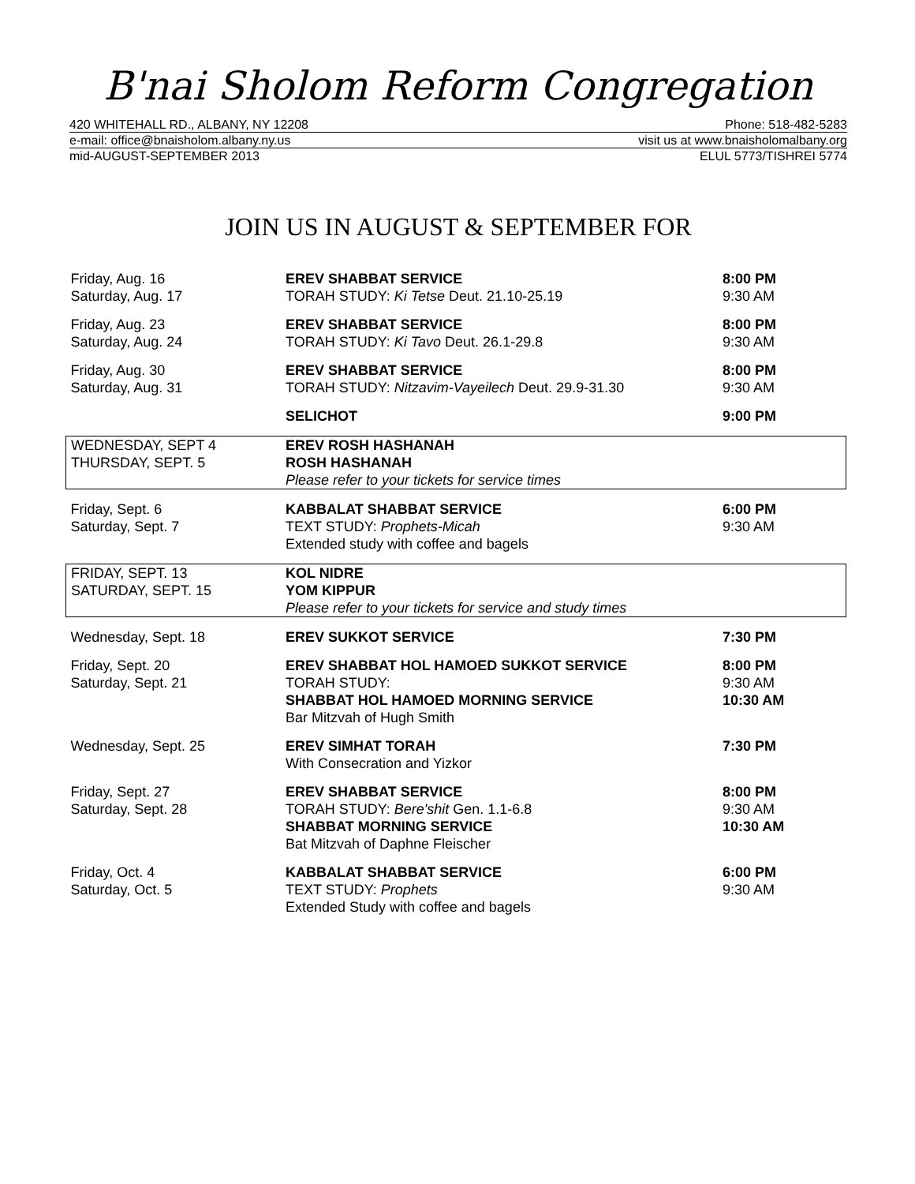B'nai Sholom Reform Congregation
420 WHITEHALL RD., ALBANY, NY 12208 Phone: 518-482-5283
e-mail: office@bnaisholom.albany.ny.us visit us at www.bnaisholomalbany.org
mid-AUGUST-SEPTEMBER 2013 ELUL 5773/TISHREI 5774
JOIN US IN AUGUST & SEPTEMBER FOR
| Friday, Aug. 16 Saturday, Aug. 17 | EREV SHABBAT SERVICE TORAH STUDY: Ki Tetse Deut. 21.10-25.19 | 8:00 PM 9:30 AM |
| Friday, Aug. 23 Saturday, Aug. 24 | EREV SHABBAT SERVICE TORAH STUDY: Ki Tavo Deut. 26.1-29.8 | 8:00 PM 9:30 AM |
| Friday, Aug. 30 Saturday, Aug. 31 | EREV SHABBAT SERVICE TORAH STUDY: Nitzavim-Vayeilech Deut. 29.9-31.30 | 8:00 PM 9:30 AM |
| | SELICHOT | 9:00 PM |
| WEDNESDAY, SEPT 4 THURSDAY, SEPT. 5 | EREV ROSH HASHANAH ROSH HASHANAH Please refer to your tickets for service times | |
| Friday, Sept. 6 Saturday, Sept. 7 | KABBALAT SHABBAT SERVICE TEXT STUDY: Prophets-Micah Extended study with coffee and bagels | 6:00 PM 9:30 AM |
| FRIDAY, SEPT. 13 SATURDAY, SEPT. 15 | KOL NIDRE YOM KIPPUR Please refer to your tickets for service and study times | |
| Wednesday, Sept. 18 | EREV SUKKOT SERVICE | 7:30 PM |
| Friday, Sept. 20 Saturday, Sept. 21 | EREV SHABBAT HOL HAMOED SUKKOT SERVICE TORAH STUDY: SHABBAT HOL HAMOED MORNING SERVICE Bar Mitzvah of Hugh Smith | 8:00 PM 9:30 AM 10:30 AM |
| Wednesday, Sept. 25 | EREV SIMHAT TORAH With Consecration and Yizkor | 7:30 PM |
| Friday, Sept. 27 Saturday, Sept. 28 | EREV SHABBAT SERVICE TORAH STUDY: Bere'shit Gen. 1.1-6.8 SHABBAT MORNING SERVICE Bat Mitzvah of Daphne Fleischer | 8:00 PM 9:30 AM 10:30 AM |
| Friday, Oct. 4 Saturday, Oct. 5 | KABBALAT SHABBAT SERVICE TEXT STUDY: Prophets Extended Study with coffee and bagels | 6:00 PM 9:30 AM |